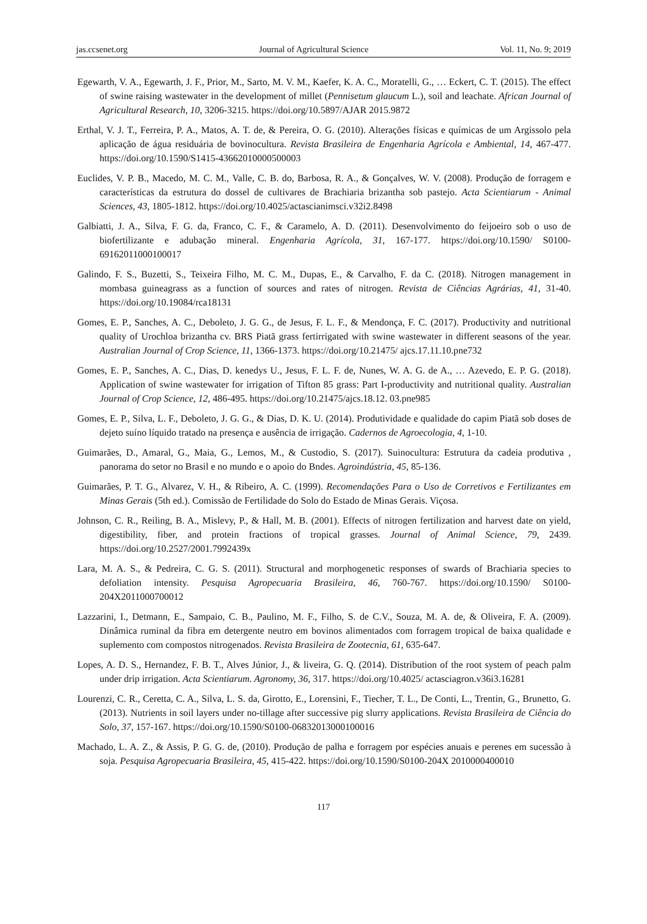jas.ccsenet.org Journal of Agricultural Science Vol. 11, No. 9; 2019
Egewarth, V. A., Egewarth, J. F., Prior, M., Sarto, M. V. M., Kaefer, K. A. C., Moratelli, G., … Eckert, C. T. (2015). The effect of swine raising wastewater in the development of millet (Pennisetum glaucum L.), soil and leachate. African Journal of Agricultural Research, 10, 3206-3215. https://doi.org/10.5897/AJAR 2015.9872
Erthal, V. J. T., Ferreira, P. A., Matos, A. T. de, & Pereira, O. G. (2010). Alterações físicas e químicas de um Argissolo pela aplicação de água residuária de bovinocultura. Revista Brasileira de Engenharia Agrícola e Ambiental, 14, 467-477. https://doi.org/10.1590/S1415-43662010000500003
Euclides, V. P. B., Macedo, M. C. M., Valle, C. B. do, Barbosa, R. A., & Gonçalves, W. V. (2008). Produção de forragem e características da estrutura do dossel de cultivares de Brachiaria brizantha sob pastejo. Acta Scientiarum - Animal Sciences, 43, 1805-1812. https://doi.org/10.4025/actascianimsci.v32i2.8498
Galbiatti, J. A., Silva, F. G. da, Franco, C. F., & Caramelo, A. D. (2011). Desenvolvimento do feijoeiro sob o uso de biofertilizante e adubação mineral. Engenharia Agrícola, 31, 167-177. https://doi.org/10.1590/ S0100-69162011000100017
Galindo, F. S., Buzetti, S., Teixeira Filho, M. C. M., Dupas, E., & Carvalho, F. da C. (2018). Nitrogen management in mombasa guineagrass as a function of sources and rates of nitrogen. Revista de Ciências Agrárias, 41, 31-40. https://doi.org/10.19084/rca18131
Gomes, E. P., Sanches, A. C., Deboleto, J. G. G., de Jesus, F. L. F., & Mendonça, F. C. (2017). Productivity and nutritional quality of Urochloa brizantha cv. BRS Piatã grass fertirrigated with swine wastewater in different seasons of the year. Australian Journal of Crop Science, 11, 1366-1373. https://doi.org/10.21475/ ajcs.17.11.10.pne732
Gomes, E. P., Sanches, A. C., Dias, D. kenedys U., Jesus, F. L. F. de, Nunes, W. A. G. de A., … Azevedo, E. P. G. (2018). Application of swine wastewater for irrigation of Tifton 85 grass: Part I-productivity and nutritional quality. Australian Journal of Crop Science, 12, 486-495. https://doi.org/10.21475/ajcs.18.12. 03.pne985
Gomes, E. P., Silva, L. F., Deboleto, J. G. G., & Dias, D. K. U. (2014). Produtividade e qualidade do capim Piatã sob doses de dejeto suíno líquido tratado na presença e ausência de irrigação. Cadernos de Agroecologia, 4, 1-10.
Guimarães, D., Amaral, G., Maia, G., Lemos, M., & Custodio, S. (2017). Suinocultura: Estrutura da cadeia produtiva , panorama do setor no Brasil e no mundo e o apoio do Bndes. Agroindústria, 45, 85-136.
Guimarães, P. T. G., Alvarez, V. H., & Ribeiro, A. C. (1999). Recomendações Para o Uso de Corretivos e Fertilizantes em Minas Gerais (5th ed.). Comissão de Fertilidade do Solo do Estado de Minas Gerais. Viçosa.
Johnson, C. R., Reiling, B. A., Mislevy, P., & Hall, M. B. (2001). Effects of nitrogen fertilization and harvest date on yield, digestibility, fiber, and protein fractions of tropical grasses. Journal of Animal Science, 79, 2439. https://doi.org/10.2527/2001.7992439x
Lara, M. A. S., & Pedreira, C. G. S. (2011). Structural and morphogenetic responses of swards of Brachiaria species to defoliation intensity. Pesquisa Agropecuaria Brasileira, 46, 760-767. https://doi.org/10.1590/ S0100-204X2011000700012
Lazzarini, I., Detmann, E., Sampaio, C. B., Paulino, M. F., Filho, S. de C.V., Souza, M. A. de, & Oliveira, F. A. (2009). Dinâmica ruminal da fibra em detergente neutro em bovinos alimentados com forragem tropical de baixa qualidade e suplemento com compostos nitrogenados. Revista Brasileira de Zootecnia, 61, 635-647.
Lopes, A. D. S., Hernandez, F. B. T., Alves Júnior, J., & liveira, G. Q. (2014). Distribution of the root system of peach palm under drip irrigation. Acta Scientiarum. Agronomy, 36, 317. https://doi.org/10.4025/ actasciagron.v36i3.16281
Lourenzi, C. R., Ceretta, C. A., Silva, L. S. da, Girotto, E., Lorensini, F., Tiecher, T. L., De Conti, L., Trentin, G., Brunetto, G. (2013). Nutrients in soil layers under no-tillage after successive pig slurry applications. Revista Brasileira de Ciência do Solo, 37, 157-167. https://doi.org/10.1590/S0100-06832013000100016
Machado, L. A. Z., & Assis, P. G. G. de, (2010). Produção de palha e forragem por espécies anuais e perenes em sucessão à soja. Pesquisa Agropecuaria Brasileira, 45, 415-422. https://doi.org/10.1590/S0100-204X 2010000400010
117